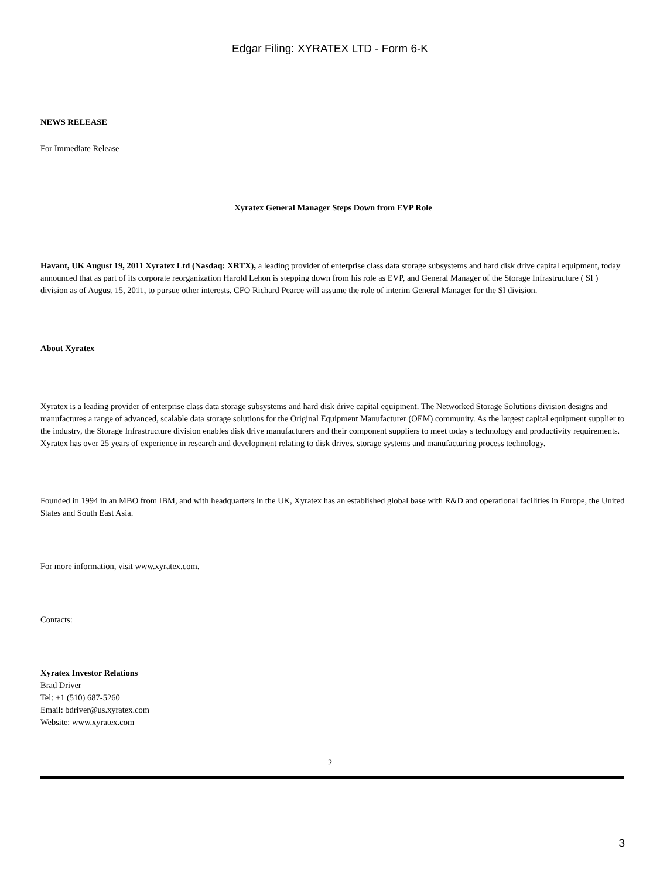Edgar Filing: XYRATEX LTD - Form 6-K
NEWS RELEASE
For Immediate Release
Xyratex General Manager Steps Down from EVP Role
Havant, UK August 19, 2011 Xyratex Ltd (Nasdaq: XRTX), a leading provider of enterprise class data storage subsystems and hard disk drive capital equipment, today announced that as part of its corporate reorganization Harold Lehon is stepping down from his role as EVP, and General Manager of the Storage Infrastructure ( SI ) division as of August 15, 2011, to pursue other interests. CFO Richard Pearce will assume the role of interim General Manager for the SI division.
About Xyratex
Xyratex is a leading provider of enterprise class data storage subsystems and hard disk drive capital equipment. The Networked Storage Solutions division designs and manufactures a range of advanced, scalable data storage solutions for the Original Equipment Manufacturer (OEM) community. As the largest capital equipment supplier to the industry, the Storage Infrastructure division enables disk drive manufacturers and their component suppliers to meet today s technology and productivity requirements. Xyratex has over 25 years of experience in research and development relating to disk drives, storage systems and manufacturing process technology.
Founded in 1994 in an MBO from IBM, and with headquarters in the UK, Xyratex has an established global base with R&D and operational facilities in Europe, the United States and South East Asia.
For more information, visit www.xyratex.com.
Contacts:
Xyratex Investor Relations
Brad Driver
Tel: +1 (510) 687-5260
Email: bdriver@us.xyratex.com
Website: www.xyratex.com
2
3